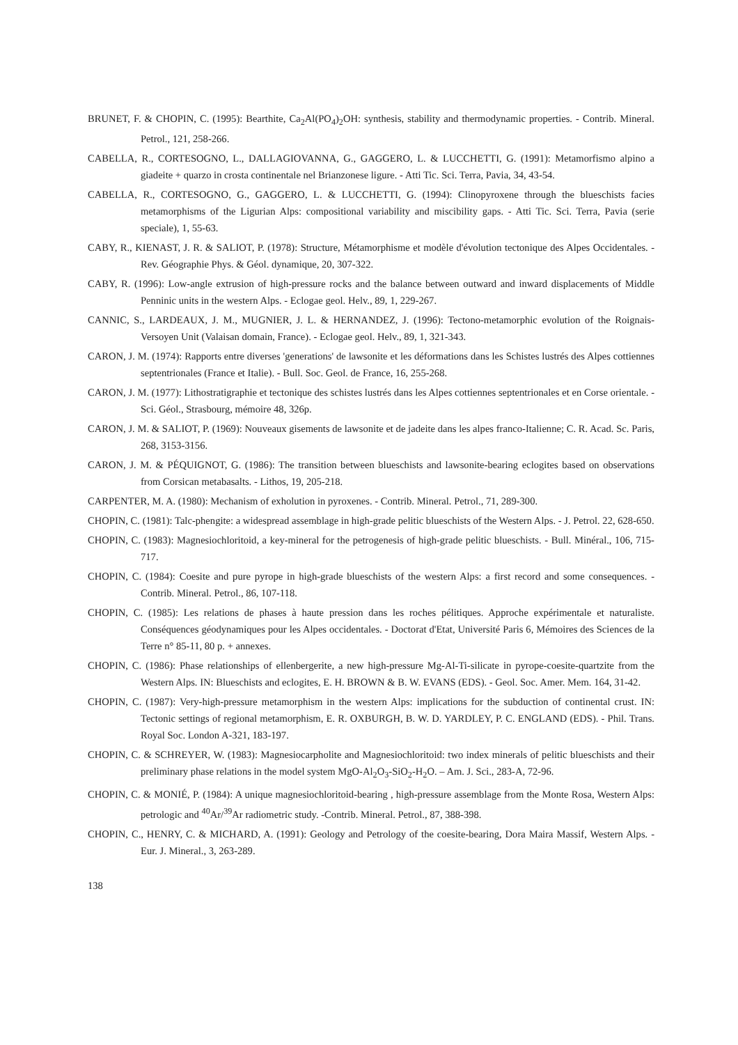BRUNET, F. & CHOPIN, C. (1995): Bearthite, Ca<sub>2</sub>Al(PO<sub>4</sub>)<sub>2</sub>OH: synthesis, stability and thermodynamic properties. - Contrib. Mineral. Petrol., 121, 258-266.
CABELLA, R., CORTESOGNO, L., DALLAGIOVANNA, G., GAGGERO, L. & LUCCHETTI, G. (1991): Metamorfismo alpino a giadeite + quarzo in crosta continentale nel Brianzonese ligure. - Atti Tic. Sci. Terra, Pavia, 34, 43-54.
CABELLA, R., CORTESOGNO, G., GAGGERO, L. & LUCCHETTI, G. (1994): Clinopyroxene through the blueschists facies metamorphisms of the Ligurian Alps: compositional variability and miscibility gaps. - Atti Tic. Sci. Terra, Pavia (serie speciale), 1, 55-63.
CABY, R., KIENAST, J. R. & SALIOT, P. (1978): Structure, Métamorphisme et modèle d'évolution tectonique des Alpes Occidentales. - Rev. Géographie Phys. & Géol. dynamique, 20, 307-322.
CABY, R. (1996): Low-angle extrusion of high-pressure rocks and the balance between outward and inward displacements of Middle Penninic units in the western Alps. - Eclogae geol. Helv., 89, 1, 229-267.
CANNIC, S., LARDEAUX, J. M., MUGNIER, J. L. & HERNANDEZ, J. (1996): Tectono-metamorphic evolution of the Roignais-Versoyen Unit (Valaisan domain, France). - Eclogae geol. Helv., 89, 1, 321-343.
CARON, J. M. (1974): Rapports entre diverses 'generations' de lawsonite et les déformations dans les Schistes lustrés des Alpes cottiennes septentrionales (France et Italie). - Bull. Soc. Geol. de France, 16, 255-268.
CARON, J. M. (1977): Lithostratigraphie et tectonique des schistes lustrés dans les Alpes cottiennes septentrionales et en Corse orientale. - Sci. Géol., Strasbourg, mémoire 48, 326p.
CARON, J. M. & SALIOT, P. (1969): Nouveaux gisements de lawsonite et de jadeite dans les alpes franco-Italienne; C. R. Acad. Sc. Paris, 268, 3153-3156.
CARON, J. M. & PÉQUIGNOT, G. (1986): The transition between blueschists and lawsonite-bearing eclogites based on observations from Corsican metabasalts. - Lithos, 19, 205-218.
CARPENTER, M. A. (1980): Mechanism of exholution in pyroxenes. - Contrib. Mineral. Petrol., 71, 289-300.
CHOPIN, C. (1981): Talc-phengite: a widespread assemblage in high-grade pelitic blueschists of the Western Alps. - J. Petrol. 22, 628-650.
CHOPIN, C. (1983): Magnesiochloritoid, a key-mineral for the petrogenesis of high-grade pelitic blueschists. - Bull. Minéral., 106, 715-717.
CHOPIN, C. (1984): Coesite and pure pyrope in high-grade blueschists of the western Alps: a first record and some consequences. - Contrib. Mineral. Petrol., 86, 107-118.
CHOPIN, C. (1985): Les relations de phases à haute pression dans les roches pélitiques. Approche expérimentale et naturaliste. Conséquences géodynamiques pour les Alpes occidentales. - Doctorat d'Etat, Université Paris 6, Mémoires des Sciences de la Terre n° 85-11, 80 p. + annexes.
CHOPIN, C. (1986): Phase relationships of ellenbergerite, a new high-pressure Mg-Al-Ti-silicate in pyrope-coesite-quartzite from the Western Alps. IN: Blueschists and eclogites, E. H. BROWN & B. W. EVANS (EDS). - Geol. Soc. Amer. Mem. 164, 31-42.
CHOPIN, C. (1987): Very-high-pressure metamorphism in the western Alps: implications for the subduction of continental crust. IN: Tectonic settings of regional metamorphism, E. R. OXBURGH, B. W. D. YARDLEY, P. C. ENGLAND (EDS). - Phil. Trans. Royal Soc. London A-321, 183-197.
CHOPIN, C. & SCHREYER, W. (1983): Magnesiocarpholite and Magnesiochloritoid: two index minerals of pelitic blueschists and their preliminary phase relations in the model system MgO-Al<sub>2</sub>O<sub>3</sub>-SiO<sub>2</sub>-H<sub>2</sub>O. – Am. J. Sci., 283-A, 72-96.
CHOPIN, C. & MONIÉ, P. (1984): A unique magnesiochloritoid-bearing , high-pressure assemblage from the Monte Rosa, Western Alps: petrologic and <sup>40</sup>Ar/<sup>39</sup>Ar radiometric study. -Contrib. Mineral. Petrol., 87, 388-398.
CHOPIN, C., HENRY, C. & MICHARD, A. (1991): Geology and Petrology of the coesite-bearing, Dora Maira Massif, Western Alps. - Eur. J. Mineral., 3, 263-289.
138